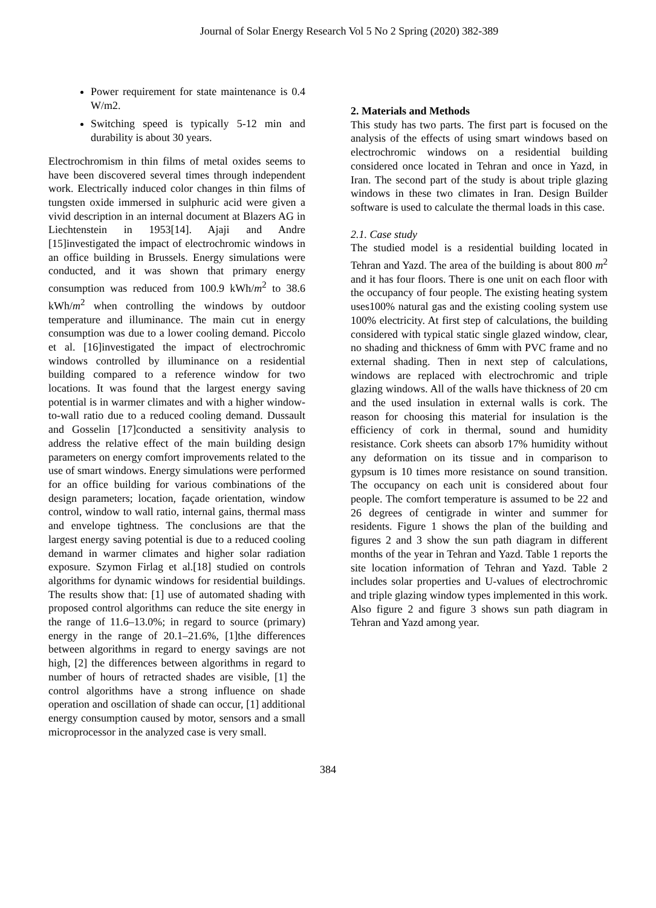Journal of Solar Energy Research Vol 5 No 2 Spring (2020) 382-389
Power requirement for state maintenance is 0.4 W/m2.
Switching speed is typically 5-12 min and durability is about 30 years.
Electrochromism in thin films of metal oxides seems to have been discovered several times through independent work. Electrically induced color changes in thin films of tungsten oxide immersed in sulphuric acid were given a vivid description in an internal document at Blazers AG in Liechtenstein in 1953[14]. Ajaji and Andre [15]investigated the impact of electrochromic windows in an office building in Brussels. Energy simulations were conducted, and it was shown that primary energy consumption was reduced from 100.9 kWh/m<sup>2</sup> to 38.6 kWh/m<sup>2</sup> when controlling the windows by outdoor temperature and illuminance. The main cut in energy consumption was due to a lower cooling demand. Piccolo et al. [16]investigated the impact of electrochromic windows controlled by illuminance on a residential building compared to a reference window for two locations. It was found that the largest energy saving potential is in warmer climates and with a higher window-to-wall ratio due to a reduced cooling demand. Dussault and Gosselin [17]conducted a sensitivity analysis to address the relative effect of the main building design parameters on energy comfort improvements related to the use of smart windows. Energy simulations were performed for an office building for various combinations of the design parameters; location, façade orientation, window control, window to wall ratio, internal gains, thermal mass and envelope tightness. The conclusions are that the largest energy saving potential is due to a reduced cooling demand in warmer climates and higher solar radiation exposure. Szymon Firlag et al.[18] studied on controls algorithms for dynamic windows for residential buildings. The results show that: [1] use of automated shading with proposed control algorithms can reduce the site energy in the range of 11.6–13.0%; in regard to source (primary) energy in the range of 20.1–21.6%, [1]the differences between algorithms in regard to energy savings are not high, [2] the differences between algorithms in regard to number of hours of retracted shades are visible, [1] the control algorithms have a strong influence on shade operation and oscillation of shade can occur, [1] additional energy consumption caused by motor, sensors and a small microprocessor in the analyzed case is very small.
2. Materials and Methods
This study has two parts. The first part is focused on the analysis of the effects of using smart windows based on electrochromic windows on a residential building considered once located in Tehran and once in Yazd, in Iran. The second part of the study is about triple glazing windows in these two climates in Iran. Design Builder software is used to calculate the thermal loads in this case.
2.1. Case study
The studied model is a residential building located in Tehran and Yazd. The area of the building is about 800 m<sup>2</sup> and it has four floors. There is one unit on each floor with the occupancy of four people. The existing heating system uses100% natural gas and the existing cooling system use 100% electricity. At first step of calculations, the building considered with typical static single glazed window, clear, no shading and thickness of 6mm with PVC frame and no external shading. Then in next step of calculations, windows are replaced with electrochromic and triple glazing windows. All of the walls have thickness of 20 cm and the used insulation in external walls is cork. The reason for choosing this material for insulation is the efficiency of cork in thermal, sound and humidity resistance. Cork sheets can absorb 17% humidity without any deformation on its tissue and in comparison to gypsum is 10 times more resistance on sound transition. The occupancy on each unit is considered about four people. The comfort temperature is assumed to be 22 and 26 degrees of centigrade in winter and summer for residents. Figure 1 shows the plan of the building and figures 2 and 3 show the sun path diagram in different months of the year in Tehran and Yazd. Table 1 reports the site location information of Tehran and Yazd. Table 2 includes solar properties and U-values of electrochromic and triple glazing window types implemented in this work. Also figure 2 and figure 3 shows sun path diagram in Tehran and Yazd among year.
384